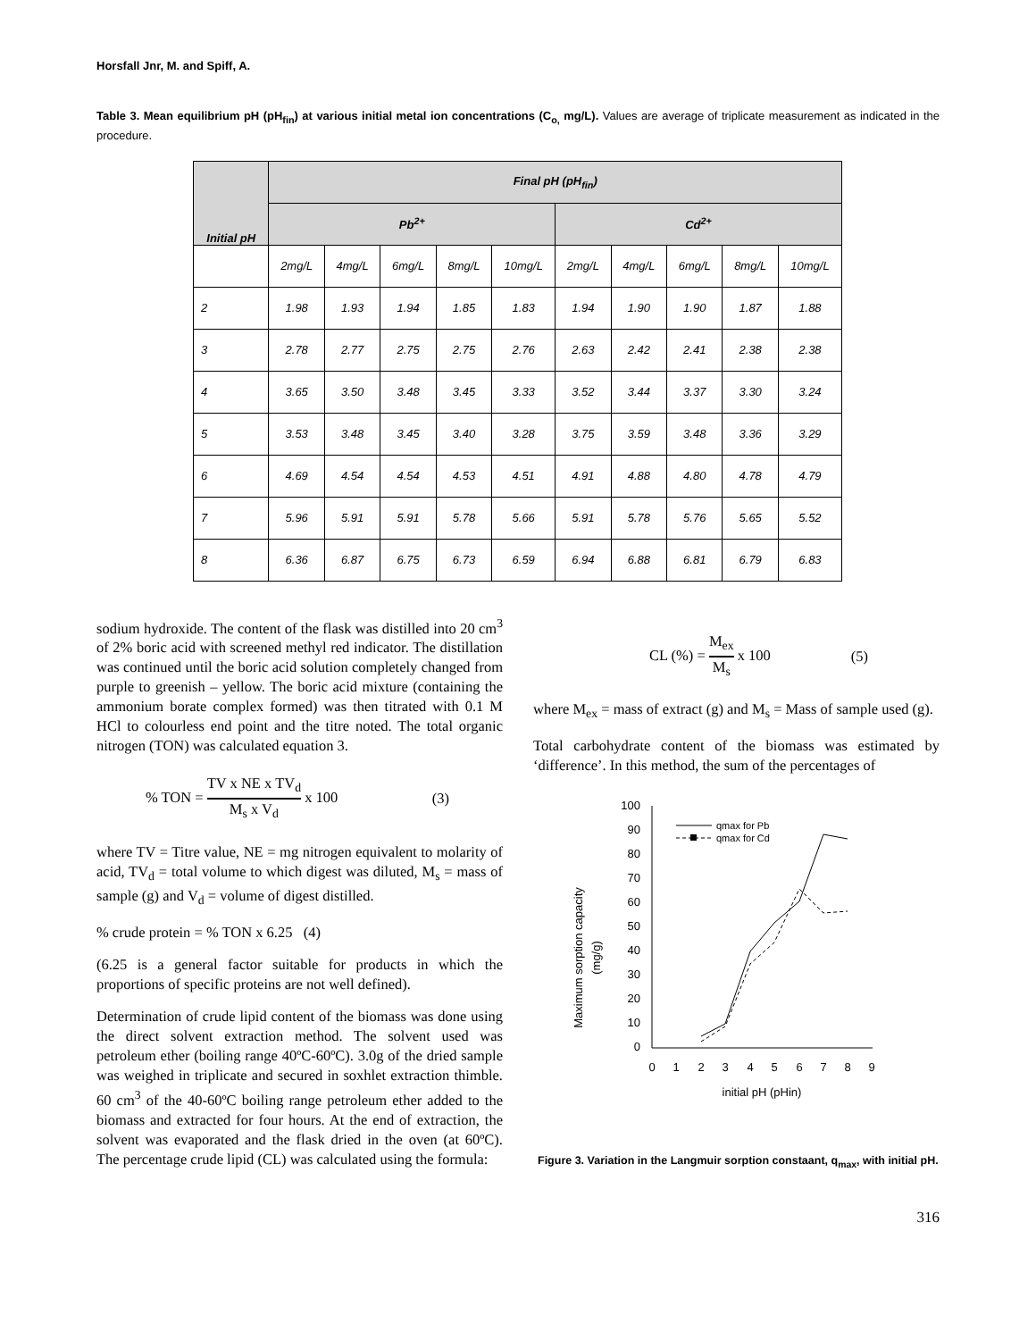Horsfall Jnr, M. and Spiff, A.
Table 3. Mean equilibrium pH (pH<sub>fin</sub>) at various initial metal ion concentrations (C<sub>o,</sub> mg/L). Values are average of triplicate measurement as indicated in the procedure.
| Initial pH | Final pH (pH<sub>fin</sub>) | | | | | | | | | |
| --- | --- | --- | --- | --- | --- | --- | --- | --- | --- | --- |
| | Pb<sup>2+</sup> | | | | | Cd<sup>2+</sup> | | | | |
| | 2mg/L | 4mg/L | 6mg/L | 8mg/L | 10mg/L | 2mg/L | 4mg/L | 6mg/L | 8mg/L | 10mg/L |
| 2 | 1.98 | 1.93 | 1.94 | 1.85 | 1.83 | 1.94 | 1.90 | 1.90 | 1.87 | 1.88 |
| 3 | 2.78 | 2.77 | 2.75 | 2.75 | 2.76 | 2.63 | 2.42 | 2.41 | 2.38 | 2.38 |
| 4 | 3.65 | 3.50 | 3.48 | 3.45 | 3.33 | 3.52 | 3.44 | 3.37 | 3.30 | 3.24 |
| 5 | 3.53 | 3.48 | 3.45 | 3.40 | 3.28 | 3.75 | 3.59 | 3.48 | 3.36 | 3.29 |
| 6 | 4.69 | 4.54 | 4.54 | 4.53 | 4.51 | 4.91 | 4.88 | 4.80 | 4.78 | 4.79 |
| 7 | 5.96 | 5.91 | 5.91 | 5.78 | 5.66 | 5.91 | 5.78 | 5.76 | 5.65 | 5.52 |
| 8 | 6.36 | 6.87 | 6.75 | 6.73 | 6.59 | 6.94 | 6.88 | 6.81 | 6.79 | 6.83 |
sodium hydroxide. The content of the flask was distilled into 20 cm<sup>3</sup> of 2% boric acid with screened methyl red indicator. The distillation was continued until the boric acid solution completely changed from purple to greenish – yellow. The boric acid mixture (containing the ammonium borate complex formed) was then titrated with 0.1 M HCl to colourless end point and the titre noted. The total organic nitrogen (TON) was calculated equation 3.
% TON = TV x NE x TV<sub>d</sub> M<sub>s</sub> x V<sub>d</sub> x 100
(3)
where TV = Titre value, NE = mg nitrogen equivalent to molarity of acid, TV<sub>d</sub> = total volume to which digest was diluted, M<sub>s</sub> = mass of sample (g) and V<sub>d</sub> = volume of digest distilled.
% crude protein = % TON x 6.25 (4)
(6.25 is a general factor suitable for products in which the proportions of specific proteins are not well defined).
Determination of crude lipid content of the biomass was done using the direct solvent extraction method. The solvent used was petroleum ether (boiling range 40ºC-60ºC). 3.0g of the dried sample was weighed in triplicate and secured in soxhlet extraction thimble. 60 cm<sup>3</sup> of the 40-60ºC boiling range petroleum ether added to the biomass and extracted for four hours. At the end of extraction, the solvent was evaporated and the flask dried in the oven (at 60ºC). The percentage crude lipid (CL) was calculated using the formula:
CL (%) = M<sub>ex</sub> M<sub>s</sub> x 100 (5)
where M<sub>ex</sub> = mass of extract (g) and M<sub>s</sub> = Mass of sample used (g).
Total carbohydrate content of the biomass was estimated by ‘difference’. In this method, the sum of the percentages of
Maximum sorption capacity
(mg/g)
100
90
80
70
60
50
40
30
20
10
0
0
1
2
3
4
5
6
7
8
9
initial pH (pHin)
qmax for Pb
qmax for Cd
Figure 3. Variation in the Langmuir sorption constaant, q<sub>max</sub>, with initial pH.
316